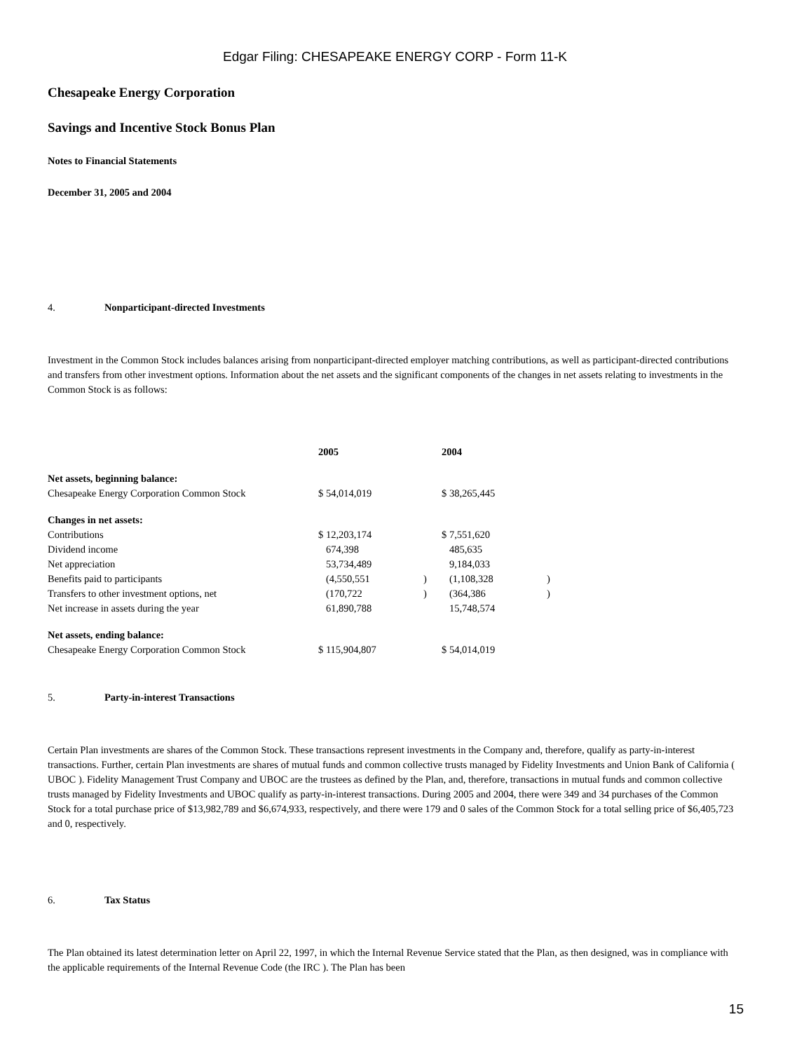Edgar Filing: CHESAPEAKE ENERGY CORP - Form 11-K
Chesapeake Energy Corporation
Savings and Incentive Stock Bonus Plan
Notes to Financial Statements
December 31, 2005 and 2004
4. Nonparticipant-directed Investments
Investment in the Common Stock includes balances arising from nonparticipant-directed employer matching contributions, as well as participant-directed contributions and transfers from other investment options. Information about the net assets and the significant components of the changes in net assets relating to investments in the Common Stock is as follows:
| | 2005 | | 2004 | |
| --- | --- | --- | --- | --- |
| Net assets, beginning balance: | | | | |
| Chesapeake Energy Corporation Common Stock | $ 54,014,019 | | $ 38,265,445 | |
| Changes in net assets: | | | | |
| Contributions | $ 12,203,174 | | $ 7,551,620 | |
| Dividend income | 674,398 | | 485,635 | |
| Net appreciation | 53,734,489 | | 9,184,033 | |
| Benefits paid to participants | (4,550,551 | ) | (1,108,328 | ) |
| Transfers to other investment options, net | (170,722 | ) | (364,386 | ) |
| Net increase in assets during the year | 61,890,788 | | 15,748,574 | |
| Net assets, ending balance: | | | | |
| Chesapeake Energy Corporation Common Stock | $ 115,904,807 | | $ 54,014,019 | |
5. Party-in-interest Transactions
Certain Plan investments are shares of the Common Stock. These transactions represent investments in the Company and, therefore, qualify as party-in-interest transactions. Further, certain Plan investments are shares of mutual funds and common collective trusts managed by Fidelity Investments and Union Bank of California ( UBOC ). Fidelity Management Trust Company and UBOC are the trustees as defined by the Plan, and, therefore, transactions in mutual funds and common collective trusts managed by Fidelity Investments and UBOC qualify as party-in-interest transactions. During 2005 and 2004, there were 349 and 34 purchases of the Common Stock for a total purchase price of $13,982,789 and $6,674,933, respectively, and there were 179 and 0 sales of the Common Stock for a total selling price of $6,405,723 and 0, respectively.
6. Tax Status
The Plan obtained its latest determination letter on April 22, 1997, in which the Internal Revenue Service stated that the Plan, as then designed, was in compliance with the applicable requirements of the Internal Revenue Code (the IRC ). The Plan has been
15